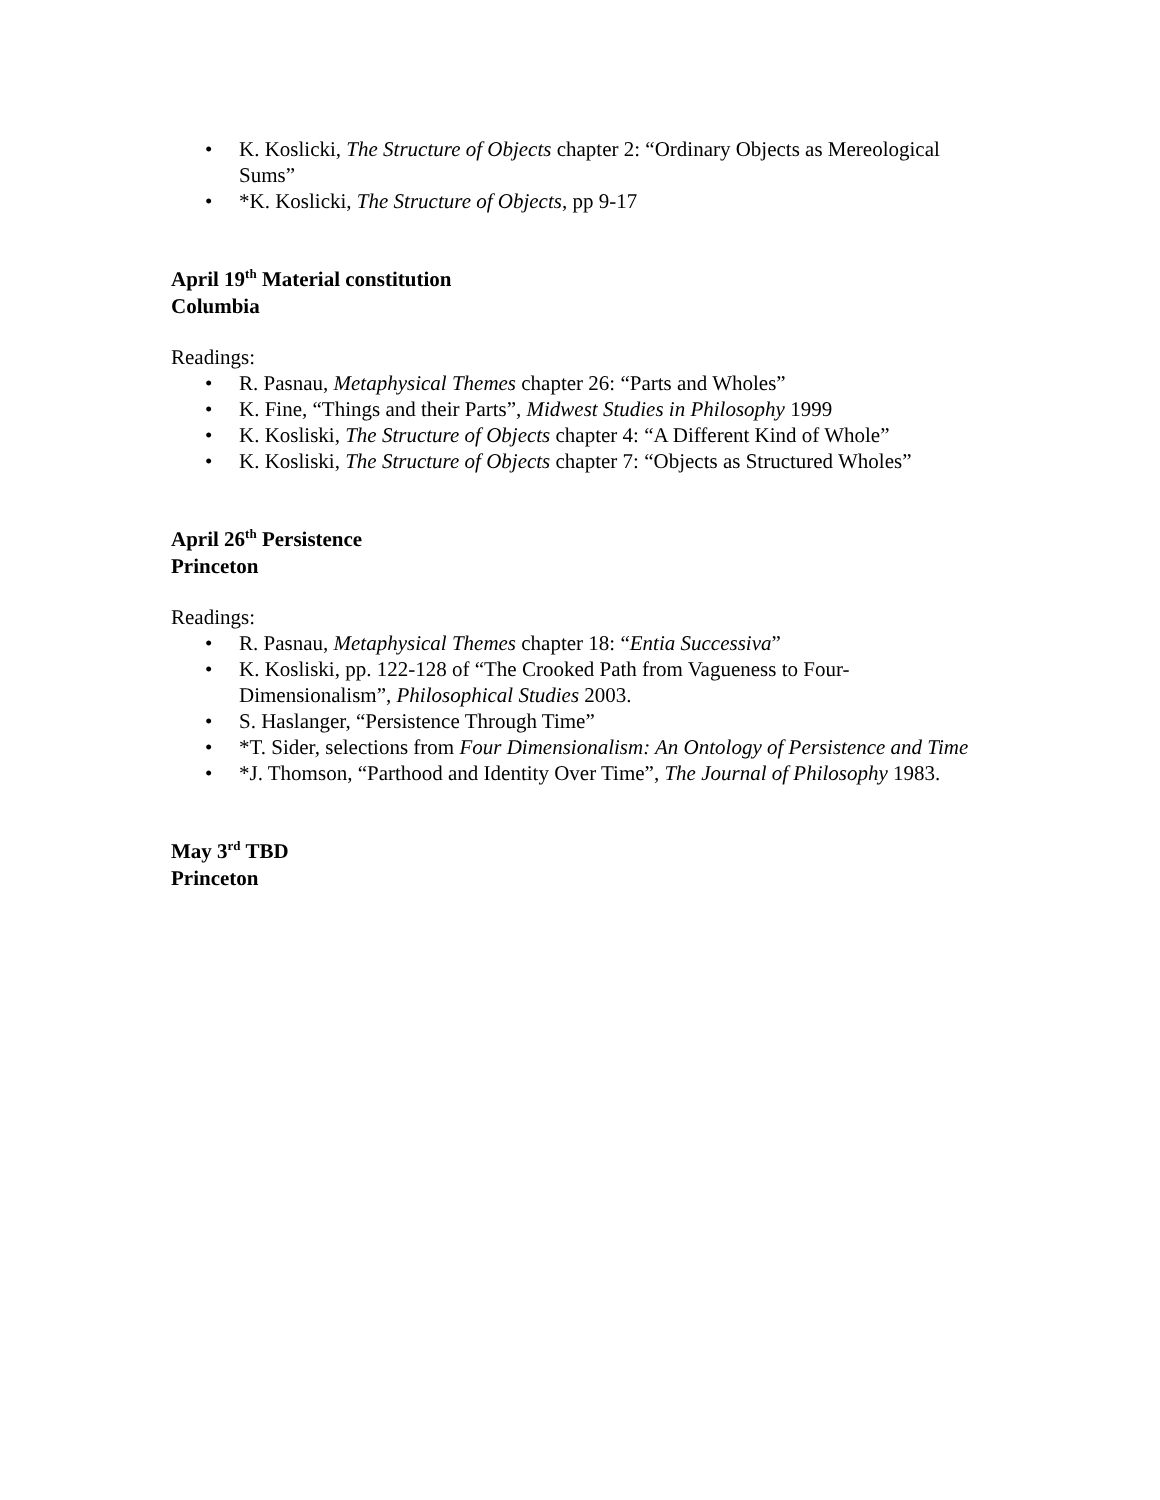• K. Koslicki, The Structure of Objects chapter 2: “Ordinary Objects as Mereological Sums”
• *K. Koslicki, The Structure of Objects, pp 9-17
April 19<sup>th</sup> Material constitution
Columbia
Readings:
• R. Pasnau, Metaphysical Themes chapter 26: “Parts and Wholes”
• K. Fine, “Things and their Parts”, Midwest Studies in Philosophy 1999
• K. Kosliski, The Structure of Objects chapter 4: “A Different Kind of Whole”
• K. Kosliski, The Structure of Objects chapter 7: “Objects as Structured Wholes”
April 26<sup>th</sup> Persistence
Princeton
Readings:
• R. Pasnau, Metaphysical Themes chapter 18: “Entia Successiva”
• K. Kosliski, pp. 122-128 of “The Crooked Path from Vagueness to Four-Dimensionalism”, Philosophical Studies 2003.
• S. Haslanger, “Persistence Through Time”
• *T. Sider, selections from Four Dimensionalism: An Ontology of Persistence and Time
• *J. Thomson, “Parthood and Identity Over Time”, The Journal of Philosophy 1983.
May 3<sup>rd</sup> TBD
Princeton